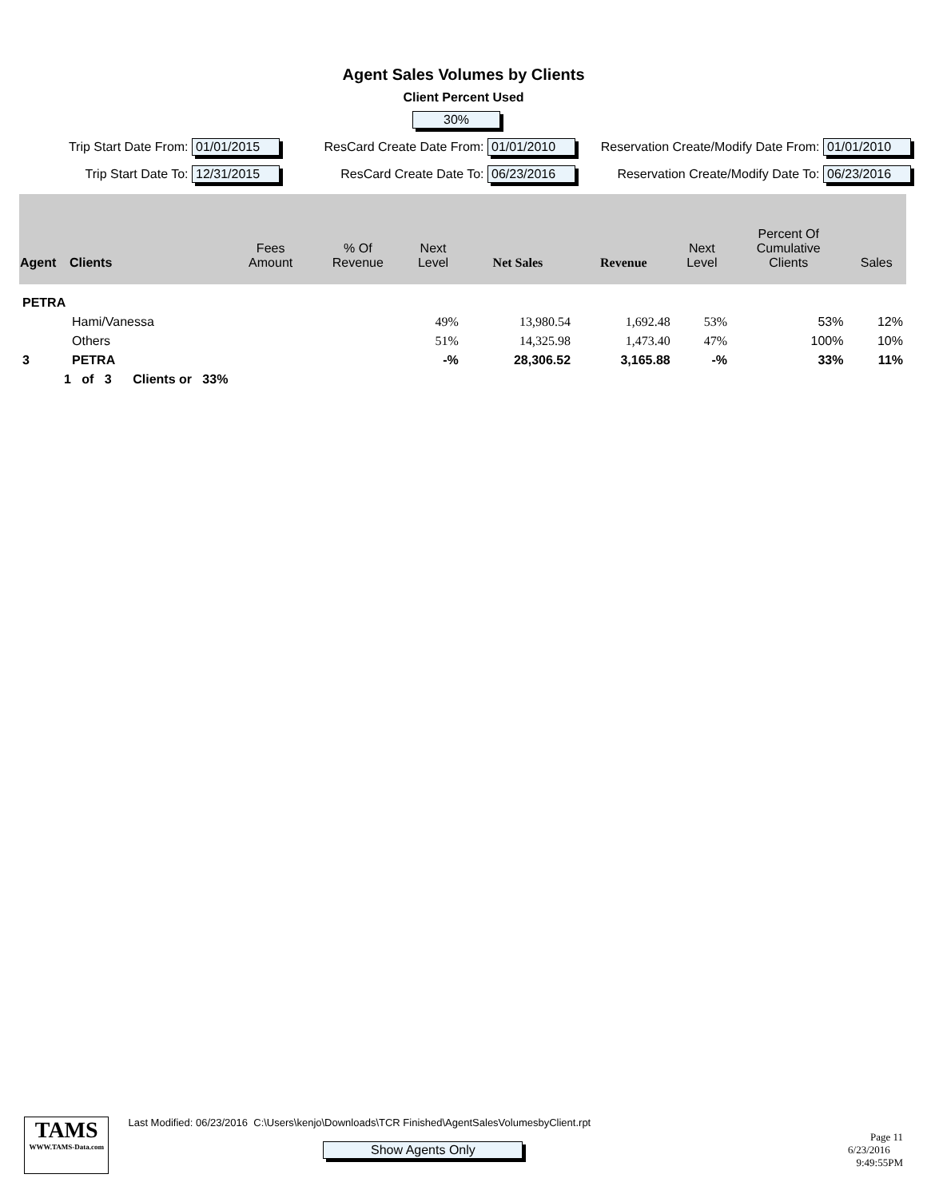Agent Sales Volumes by Clients
Client Percent Used
30%
Trip Start Date From: 01/01/2015
ResCard Create Date From: 01/01/2010
Reservation Create/Modify Date From: 01/01/2010
Trip Start Date To: 12/31/2015
ResCard Create Date To: 06/23/2016
Reservation Create/Modify Date To: 06/23/2016
| Agent | Clients | Fees Amount | % Of Revenue | Next Level | Net Sales | Revenue | Next Level | Percent Of Cumulative Clients | Sales |
| --- | --- | --- | --- | --- | --- | --- | --- | --- | --- |
| PETRA | | | | | | | | | |
| | Hami/Vanessa | | | 49% | 13,980.54 | 1,692.48 | 53% | 53% | 12% |
| | Others | | | 51% | 14,325.98 | 1,473.40 | 47% | 100% | 10% |
| 3 | PETRA | | | -% | 28,306.52 | 3,165.88 | -% | 33% | 11% |
| 1 of 3 Clients or 33% | | | | | | | | | |
TAMS
WWW.TAMS-Data.com
Last Modified: 06/23/2016 C:\Users\kenjo\Downloads\TCR Finished\AgentSalesVolumesbyClient.rpt
Show Agents Only
Page 11
6/23/2016 9:49:55PM